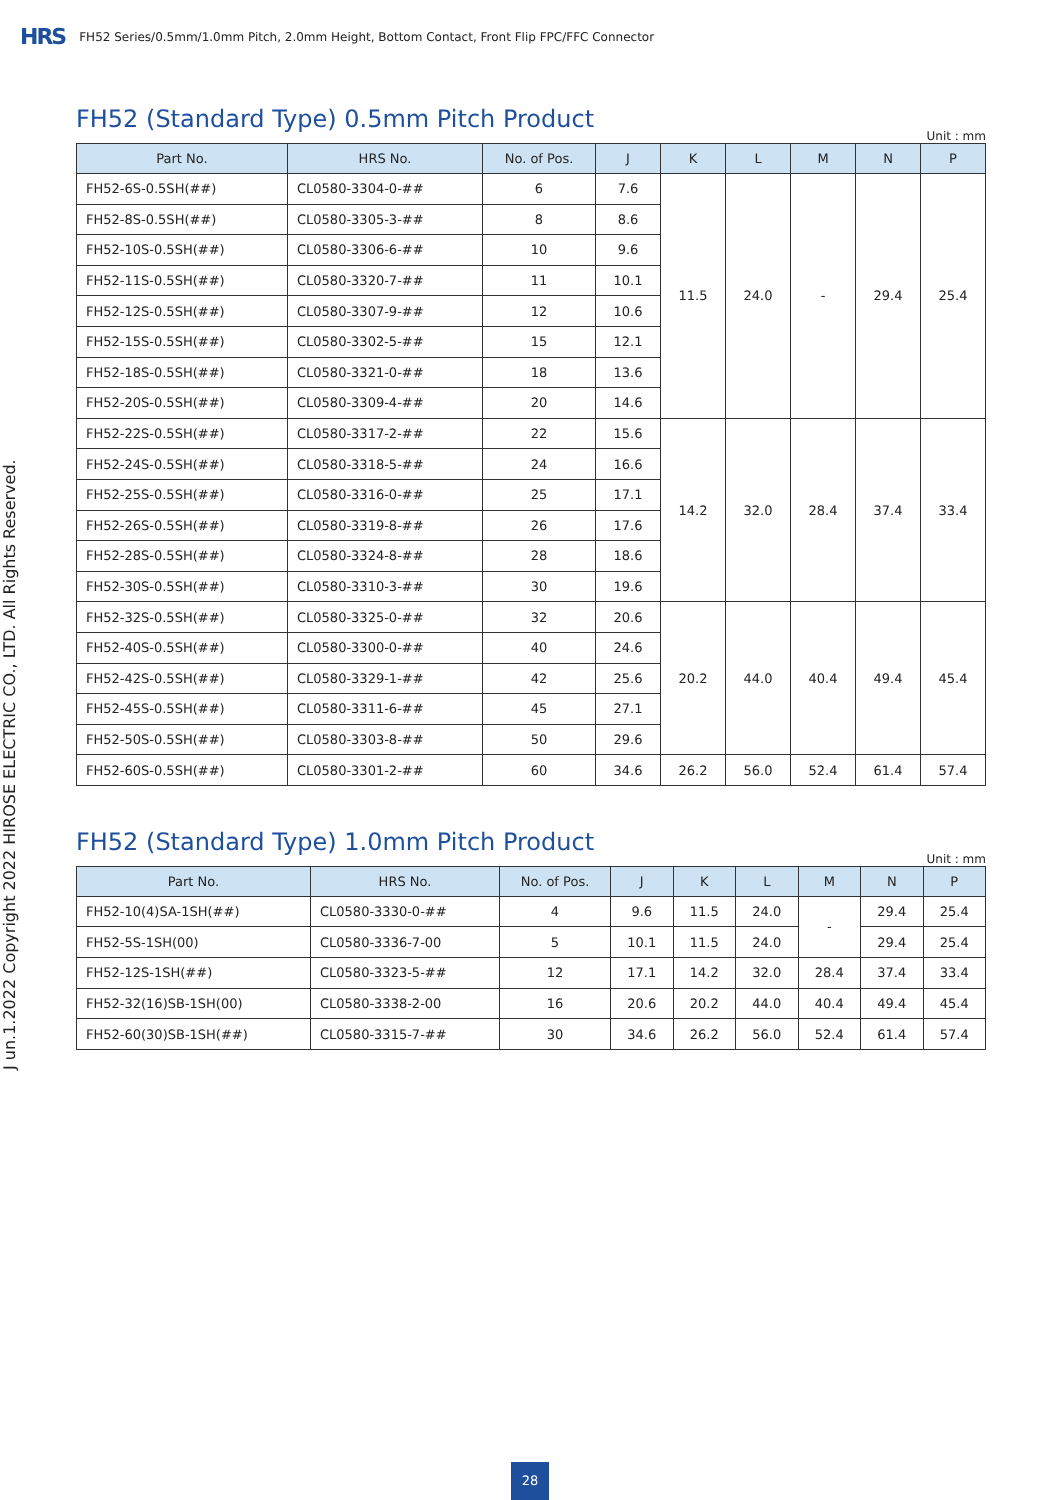HRS FH52 Series/0.5mm/1.0mm Pitch, 2.0mm Height, Bottom Contact, Front Flip FPC/FFC Connector
J un.1.2022 Copyright 2022 HIROSE ELECTRIC CO., LTD. All Rights Reserved.
FH52 (Standard Type) 0.5mm Pitch Product
Unit : mm
| Part No. | HRS No. | No. of Pos. | J | K | L | M | N | P |
| --- | --- | --- | --- | --- | --- | --- | --- | --- |
| FH52-6S-0.5SH(##) | CL0580-3304-0-## | 6 | 7.6 | 11.5 | 24.0 | - | 29.4 | 25.4 |
| FH52-8S-0.5SH(##) | CL0580-3305-3-## | 8 | 8.6 | | | | | |
| FH52-10S-0.5SH(##) | CL0580-3306-6-## | 10 | 9.6 | | | | | |
| FH52-11S-0.5SH(##) | CL0580-3320-7-## | 11 | 10.1 | | | | | |
| FH52-12S-0.5SH(##) | CL0580-3307-9-## | 12 | 10.6 | | | | | |
| FH52-15S-0.5SH(##) | CL0580-3302-5-## | 15 | 12.1 | | | | | |
| FH52-18S-0.5SH(##) | CL0580-3321-0-## | 18 | 13.6 | | | | | |
| FH52-20S-0.5SH(##) | CL0580-3309-4-## | 20 | 14.6 | | | | | |
| FH52-22S-0.5SH(##) | CL0580-3317-2-## | 22 | 15.6 | 14.2 | 32.0 | 28.4 | 37.4 | 33.4 |
| FH52-24S-0.5SH(##) | CL0580-3318-5-## | 24 | 16.6 | | | | | |
| FH52-25S-0.5SH(##) | CL0580-3316-0-## | 25 | 17.1 | | | | | |
| FH52-26S-0.5SH(##) | CL0580-3319-8-## | 26 | 17.6 | | | | | |
| FH52-28S-0.5SH(##) | CL0580-3324-8-## | 28 | 18.6 | | | | | |
| FH52-30S-0.5SH(##) | CL0580-3310-3-## | 30 | 19.6 | | | | | |
| FH52-32S-0.5SH(##) | CL0580-3325-0-## | 32 | 20.6 | 20.2 | 44.0 | 40.4 | 49.4 | 45.4 |
| FH52-40S-0.5SH(##) | CL0580-3300-0-## | 40 | 24.6 | | | | | |
| FH52-42S-0.5SH(##) | CL0580-3329-1-## | 42 | 25.6 | | | | | |
| FH52-45S-0.5SH(##) | CL0580-3311-6-## | 45 | 27.1 | | | | | |
| FH52-50S-0.5SH(##) | CL0580-3303-8-## | 50 | 29.6 | | | | | |
| FH52-60S-0.5SH(##) | CL0580-3301-2-## | 60 | 34.6 | 26.2 | 56.0 | 52.4 | 61.4 | 57.4 |
FH52 (Standard Type) 1.0mm Pitch Product
Unit : mm
| Part No. | HRS No. | No. of Pos. | J | K | L | M | N | P |
| --- | --- | --- | --- | --- | --- | --- | --- | --- |
| FH52-10(4)SA-1SH(##) | CL0580-3330-0-## | 4 | 9.6 | 11.5 | 24.0 | - | 29.4 | 25.4 |
| FH52-5S-1SH(00) | CL0580-3336-7-00 | 5 | 10.1 | 11.5 | 24.0 | | 29.4 | 25.4 |
| FH52-12S-1SH(##) | CL0580-3323-5-## | 12 | 17.1 | 14.2 | 32.0 | 28.4 | 37.4 | 33.4 |
| FH52-32(16)SB-1SH(00) | CL0580-3338-2-00 | 16 | 20.6 | 20.2 | 44.0 | 40.4 | 49.4 | 45.4 |
| FH52-60(30)SB-1SH(##) | CL0580-3315-7-## | 30 | 34.6 | 26.2 | 56.0 | 52.4 | 61.4 | 57.4 |
28